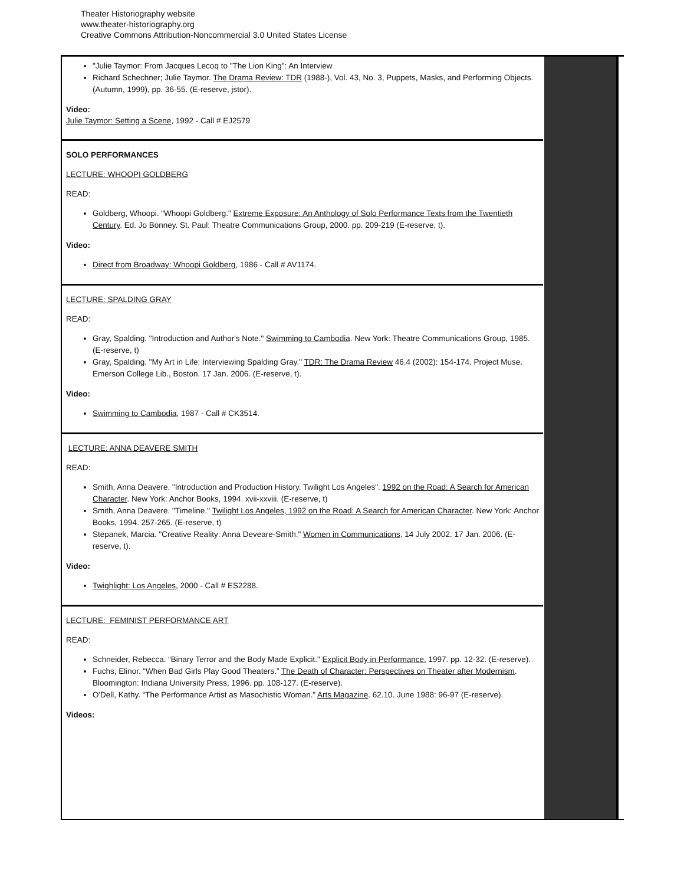Theater Historiography website
www.theater-historiography.org
Creative Commons Attribution-Noncommercial 3.0 United States License
"Julie Taymor: From Jacques Lecoq to "The Lion King": An Interview
Richard Schechner; Julie Taymor. The Drama Review: TDR (1988-), Vol. 43, No. 3, Puppets, Masks, and Performing Objects. (Autumn, 1999), pp. 36-55. (E-reserve, jstor).
Video:
Julie Taymor: Setting a Scene, 1992 - Call # EJ2579
SOLO PERFORMANCES
LECTURE: WHOOPI GOLDBERG
READ:
Goldberg, Whoopi. "Whoopi Goldberg." Extreme Exposure: An Anthology of Solo Performance Texts from the Twentieth Century. Ed. Jo Bonney. St. Paul: Theatre Communications Group, 2000. pp. 209-219 (E-reserve, t).
Video:
Direct from Broadway: Whoopi Goldberg, 1986 - Call # AV1174.
LECTURE: SPALDING GRAY
READ:
Gray, Spalding. "Introduction and Author's Note." Swimming to Cambodia. New York: Theatre Communications Group, 1985. (E-reserve, t)
Gray, Spalding. "My Art in Life: Interviewing Spalding Gray." TDR: The Drama Review 46.4 (2002): 154-174. Project Muse. Emerson College Lib., Boston. 17 Jan. 2006. (E-reserve, t).
Video:
Swimming to Cambodia, 1987 - Call # CK3514.
LECTURE: ANNA DEAVERE SMITH
READ:
Smith, Anna Deavere. "Introduction and Production History. Twilight Los Angeles". 1992 on the Road: A Search for American Character. New York: Anchor Books, 1994. xvii-xxviii. (E-reserve, t)
Smith, Anna Deavere. "Timeline." Twilight Los Angeles, 1992 on the Road: A Search for American Character. New York: Anchor Books, 1994. 257-265. (E-reserve, t)
Stepanek, Marcia. "Creative Reality: Anna Deveare-Smith." Women in Communications. 14 July 2002. 17 Jan. 2006. (E-reserve, t).
Video:
Twighlight: Los Angeles, 2000 - Call # ES2288.
LECTURE: FEMINIST PERFORMANCE ART
READ:
Schneider, Rebecca. “Binary Terror and the Body Made Explicit." Explicit Body in Performance. 1997. pp. 12-32. (E-reserve).
Fuchs, Elinor. “When Bad Girls Play Good Theaters.” The Death of Character: Perspectives on Theater after Modernism. Bloomington: Indiana University Press, 1996. pp. 108-127. (E-reserve).
O'Dell, Kathy. “The Performance Artist as Masochistic Woman.” Arts Magazine. 62.10. June 1988: 96-97 (E-reserve).
Videos: